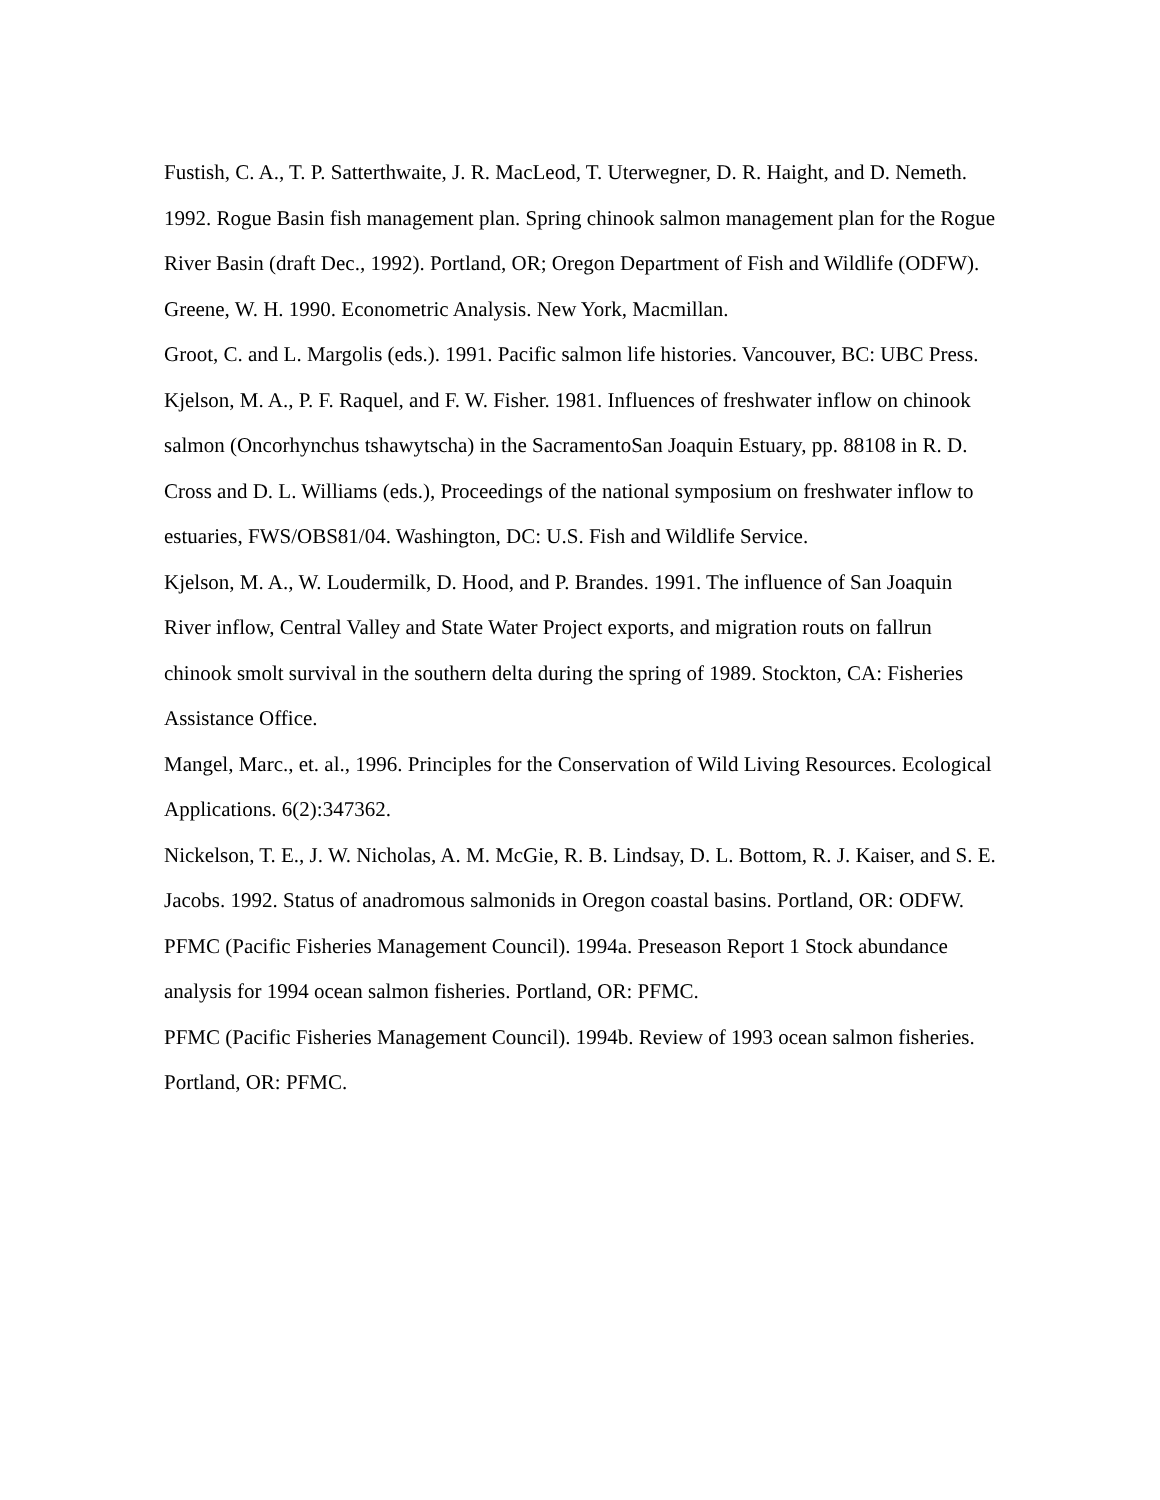Fustish, C. A., T. P. Satterthwaite, J. R. MacLeod, T. Uterwegner, D. R. Haight, and D. Nemeth. 1992. Rogue Basin fish management plan. Spring chinook salmon management plan for the Rogue River Basin (draft Dec., 1992). Portland, OR; Oregon Department of Fish and Wildlife (ODFW).
Greene, W. H. 1990. Econometric Analysis. New York, Macmillan.
Groot, C. and L. Margolis (eds.). 1991. Pacific salmon life histories. Vancouver, BC: UBC Press.
Kjelson, M. A., P. F. Raquel, and F. W. Fisher. 1981. Influences of freshwater inflow on chinook salmon (Oncorhynchus tshawytscha) in the SacramentoSan Joaquin Estuary, pp. 88108 in R. D. Cross and D. L. Williams (eds.), Proceedings of the national symposium on freshwater inflow to estuaries, FWS/OBS81/04. Washington, DC: U.S. Fish and Wildlife Service.
Kjelson, M. A., W. Loudermilk, D. Hood, and P. Brandes. 1991. The influence of San Joaquin River inflow, Central Valley and State Water Project exports, and migration routs on fallrun chinook smolt survival in the southern delta during the spring of 1989. Stockton, CA: Fisheries Assistance Office.
Mangel, Marc., et. al., 1996. Principles for the Conservation of Wild Living Resources. Ecological Applications. 6(2):347362.
Nickelson, T. E., J. W. Nicholas, A. M. McGie, R. B. Lindsay, D. L. Bottom, R. J. Kaiser, and S. E. Jacobs. 1992. Status of anadromous salmonids in Oregon coastal basins. Portland, OR: ODFW.
PFMC (Pacific Fisheries Management Council). 1994a. Preseason Report 1 Stock abundance analysis for 1994 ocean salmon fisheries. Portland, OR: PFMC.
PFMC (Pacific Fisheries Management Council). 1994b. Review of 1993 ocean salmon fisheries. Portland, OR: PFMC.